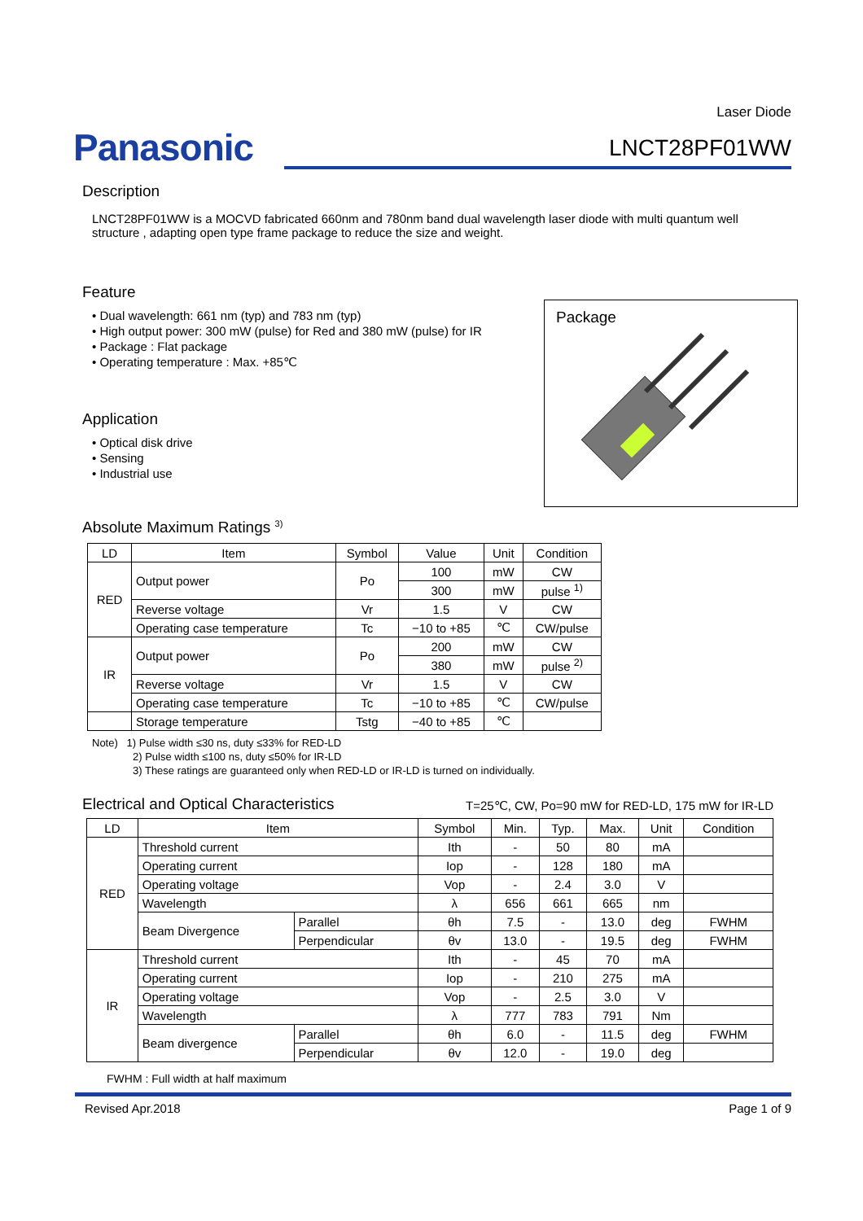Laser Diode
Panasonic
LNCT28PF01WW
Description
LNCT28PF01WW is a MOCVD fabricated 660nm and 780nm band dual wavelength laser diode with multi quantum well structure , adapting open type frame package to reduce the size and weight.
Feature
• Dual wavelength: 661 nm (typ) and 783 nm (typ)
• High output power: 300 mW (pulse) for Red and 380 mW (pulse) for IR
• Package : Flat package
• Operating temperature : Max. +85℃
Application
• Optical disk drive
• Sensing
• Industrial use
Package
Absolute Maximum Ratings <sup>3)</sup>
| LD | Item | Symbol | Value | Unit | Condition |
| --- | --- | --- | --- | --- | --- |
| RED | Output power | Po | 100 | mW | CW |
| | | | 300 | mW | pulse <sup>1)</sup> |
| | Reverse voltage | Vr | 1.5 | V | CW |
| | Operating case temperature | Tc | −10 to +85 | ℃ | CW/pulse |
| IR | Output power | Po | 200 | mW | CW |
| | | | 380 | mW | pulse <sup>2)</sup> |
| | Reverse voltage | Vr | 1.5 | V | CW |
| | Operating case temperature | Tc | −10 to +85 | ℃ | CW/pulse |
| | Storage temperature | Tstg | −40 to +85 | ℃ | |
Note) 1) Pulse width ≤30 ns, duty ≤33% for RED-LD
2) Pulse width ≤100 ns, duty ≤50% for IR-LD
3) These ratings are guaranteed only when RED-LD or IR-LD is turned on individually.
Electrical and Optical Characteristics
T=25℃, CW, Po=90 mW for RED-LD, 175 mW for IR-LD
| LD | Item | | Symbol | Min. | Typ. | Max. | Unit | Condition |
| --- | --- | --- | --- | --- | --- | --- | --- | --- |
| RED | Threshold current | | Ith | - | 50 | 80 | mA | |
| | Operating current | | Iop | - | 128 | 180 | mA | |
| | Operating voltage | | Vop | - | 2.4 | 3.0 | V | |
| | Wavelength | | λ | 656 | 661 | 665 | nm | |
| | Beam Divergence | Parallel | θh | 7.5 | - | 13.0 | deg | FWHM |
| | | Perpendicular | θv | 13.0 | - | 19.5 | deg | FWHM |
| IR | Threshold current | | Ith | - | 45 | 70 | mA | |
| | Operating current | | Iop | - | 210 | 275 | mA | |
| | Operating voltage | | Vop | - | 2.5 | 3.0 | V | |
| | Wavelength | | λ | 777 | 783 | 791 | Nm | |
| | Beam divergence | Parallel | θh | 6.0 | - | 11.5 | deg | FWHM |
| | | Perpendicular | θv | 12.0 | - | 19.0 | deg | |
FWHM : Full width at half maximum
Revised Apr.2018 Page 1 of 9